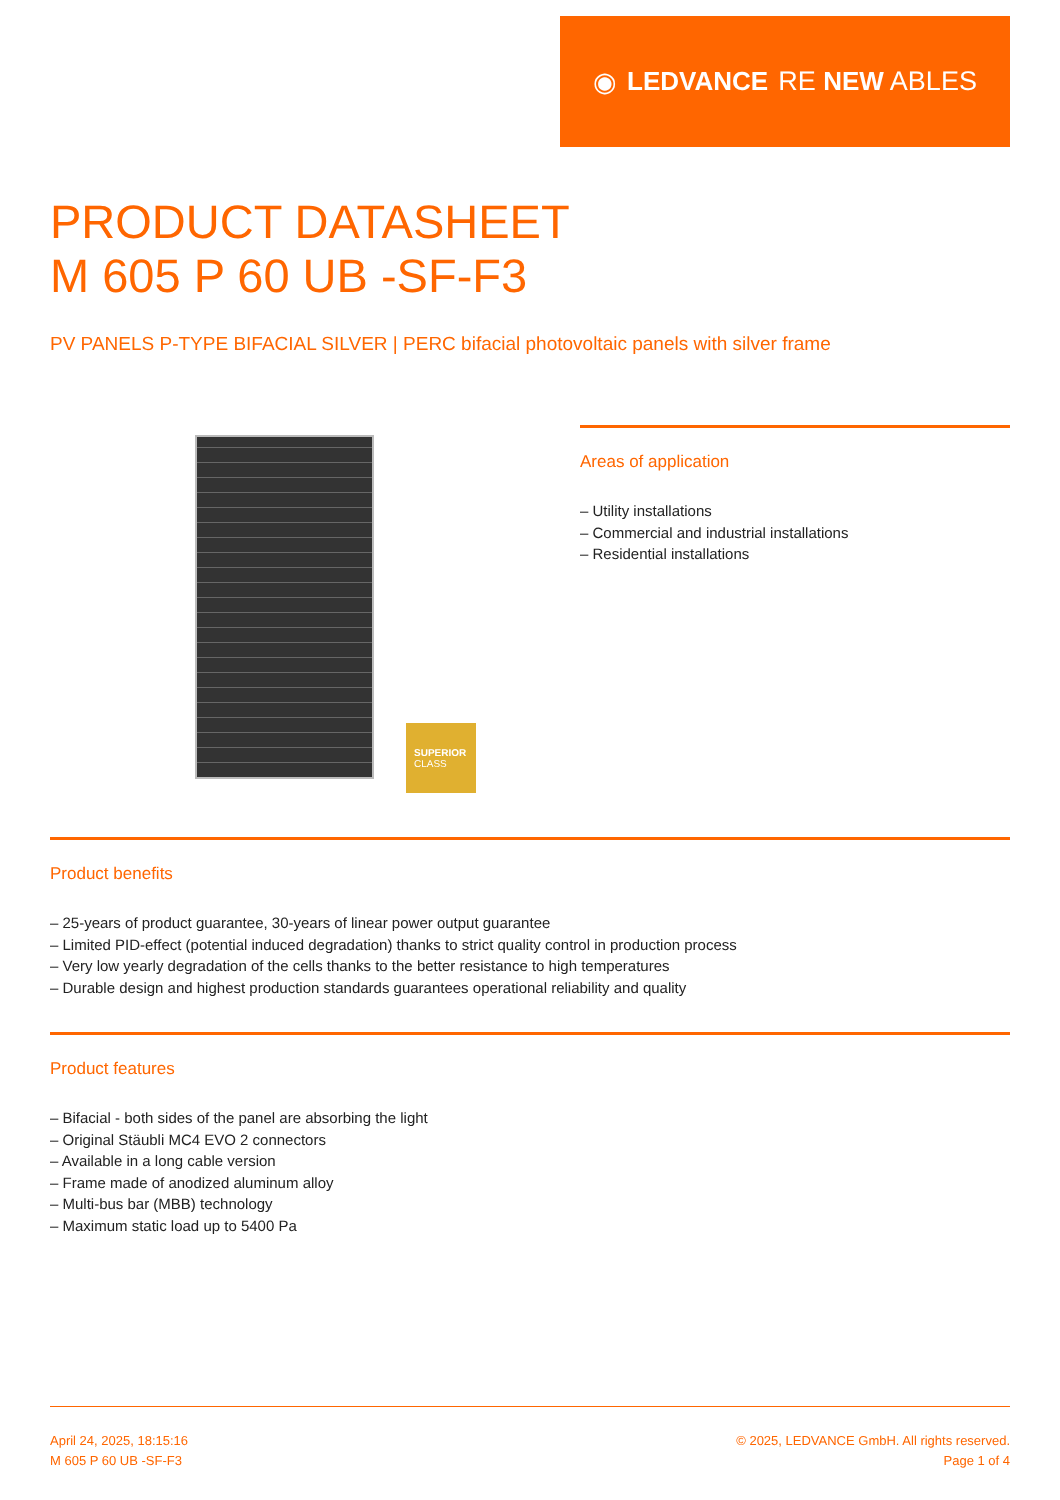◉ LEDVANCE RE NEW ABLES
PRODUCT DATASHEET
M 605 P 60 UB -SF-F3
PV PANELS P-TYPE BIFACIAL SILVER | PERC bifacial photovoltaic panels with silver frame
SUPERIOR
CLASS
Areas of application
– Utility installations
– Commercial and industrial installations
– Residential installations
Product benefits
– 25-years of product guarantee, 30-years of linear power output guarantee
– Limited PID-effect (potential induced degradation) thanks to strict quality control in production process
– Very low yearly degradation of the cells thanks to the better resistance to high temperatures
– Durable design and highest production standards guarantees operational reliability and quality
Product features
– Bifacial - both sides of the panel are absorbing the light
– Original Stäubli MC4 EVO 2 connectors
– Available in a long cable version
– Frame made of anodized aluminum alloy
– Multi-bus bar (MBB) technology
– Maximum static load up to 5400 Pa
April 24, 2025, 18:15:16
M 605 P 60 UB -SF-F3
© 2025, LEDVANCE GmbH. All rights reserved.
Page 1 of 4